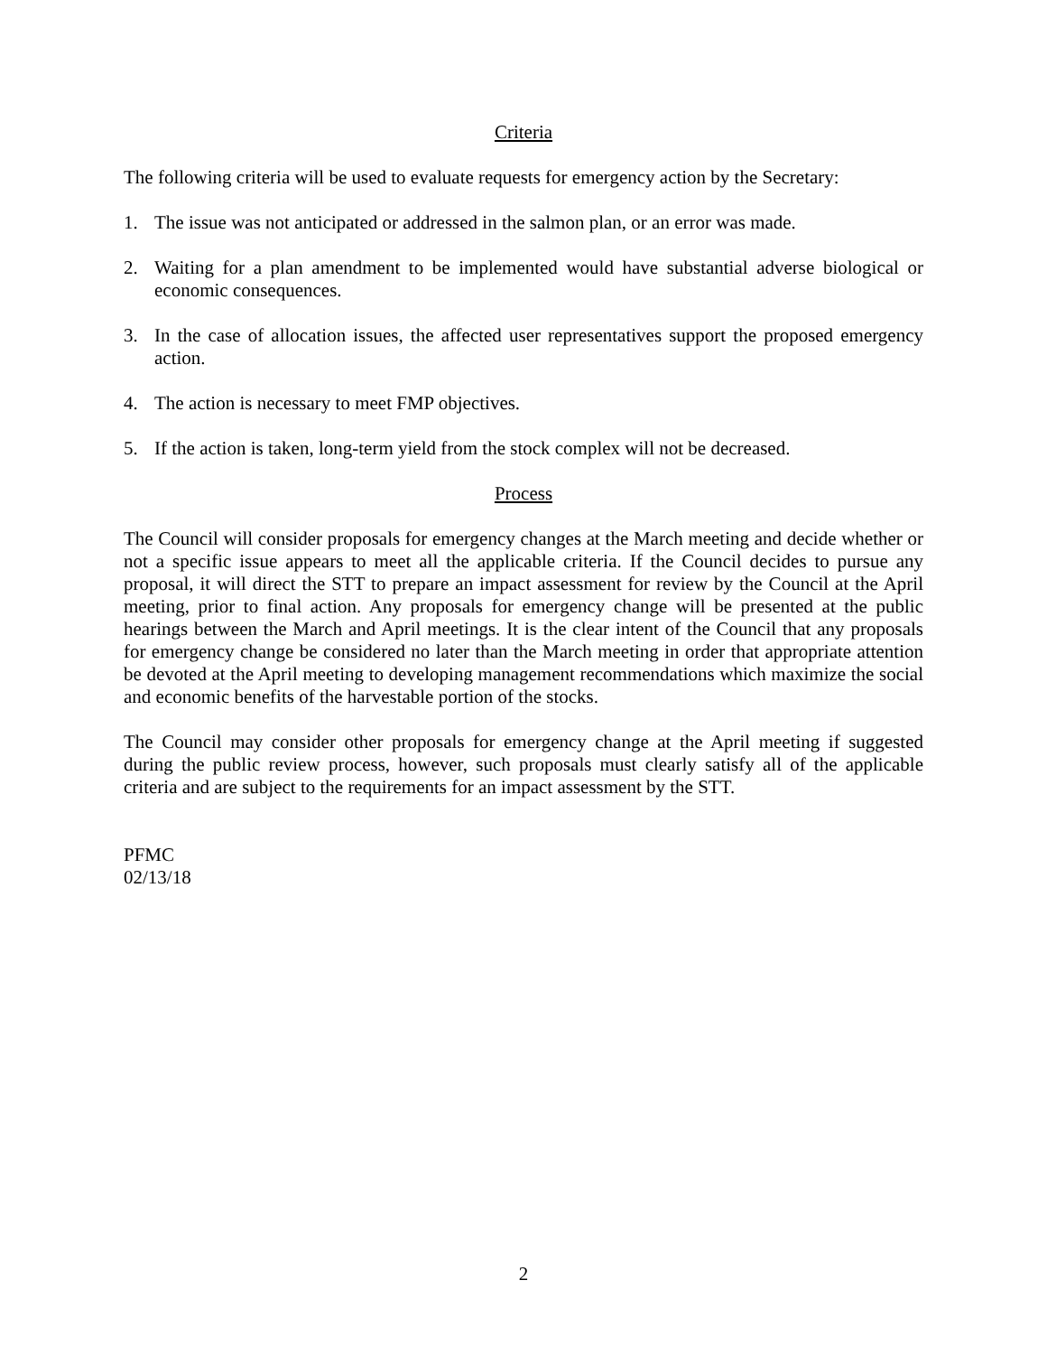Criteria
The following criteria will be used to evaluate requests for emergency action by the Secretary:
1. The issue was not anticipated or addressed in the salmon plan, or an error was made.
2. Waiting for a plan amendment to be implemented would have substantial adverse biological or economic consequences.
3. In the case of allocation issues, the affected user representatives support the proposed emergency action.
4. The action is necessary to meet FMP objectives.
5. If the action is taken, long-term yield from the stock complex will not be decreased.
Process
The Council will consider proposals for emergency changes at the March meeting and decide whether or not a specific issue appears to meet all the applicable criteria. If the Council decides to pursue any proposal, it will direct the STT to prepare an impact assessment for review by the Council at the April meeting, prior to final action. Any proposals for emergency change will be presented at the public hearings between the March and April meetings. It is the clear intent of the Council that any proposals for emergency change be considered no later than the March meeting in order that appropriate attention be devoted at the April meeting to developing management recommendations which maximize the social and economic benefits of the harvestable portion of the stocks.
The Council may consider other proposals for emergency change at the April meeting if suggested during the public review process, however, such proposals must clearly satisfy all of the applicable criteria and are subject to the requirements for an impact assessment by the STT.
PFMC
02/13/18
2